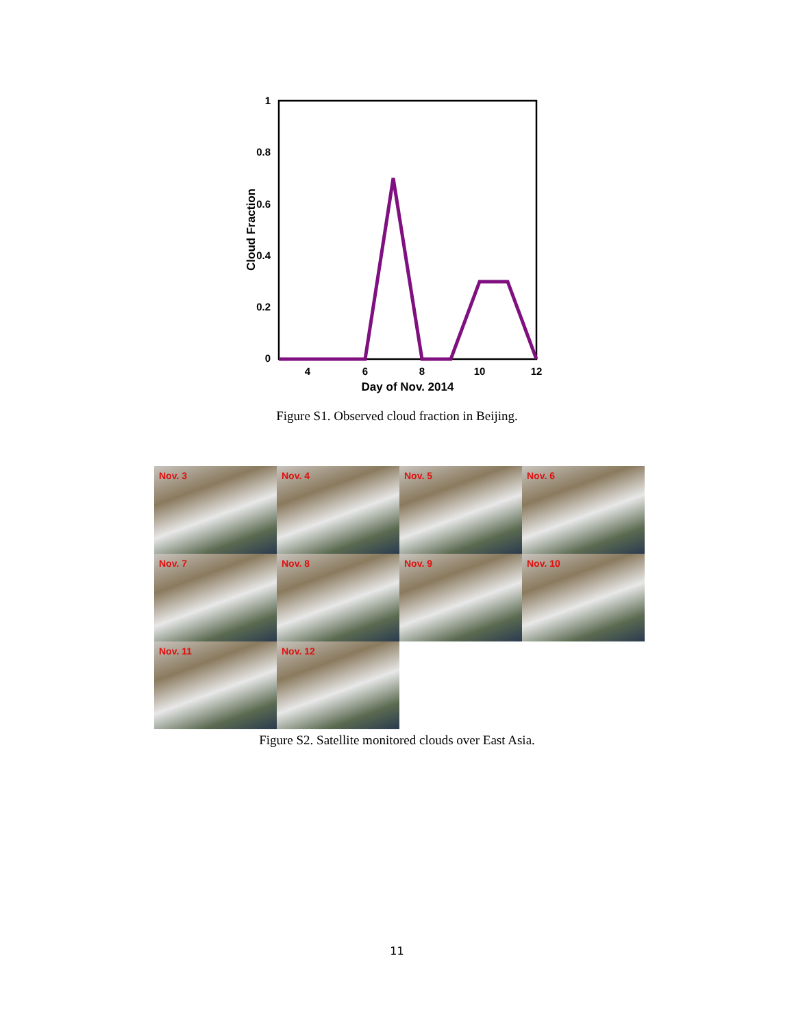0
0.2
0.4
0.6
0.8
1
4
6
8
10
12
Day of Nov. 2014
Cloud Fraction
Figure S1. Observed cloud fraction in Beijing.
Nov. 3
Nov. 4
Nov. 5
Nov. 6
Nov. 7
Nov. 8
Nov. 9
Nov. 10
Nov. 11
Nov. 12
Figure S2. Satellite monitored clouds over East Asia.
11